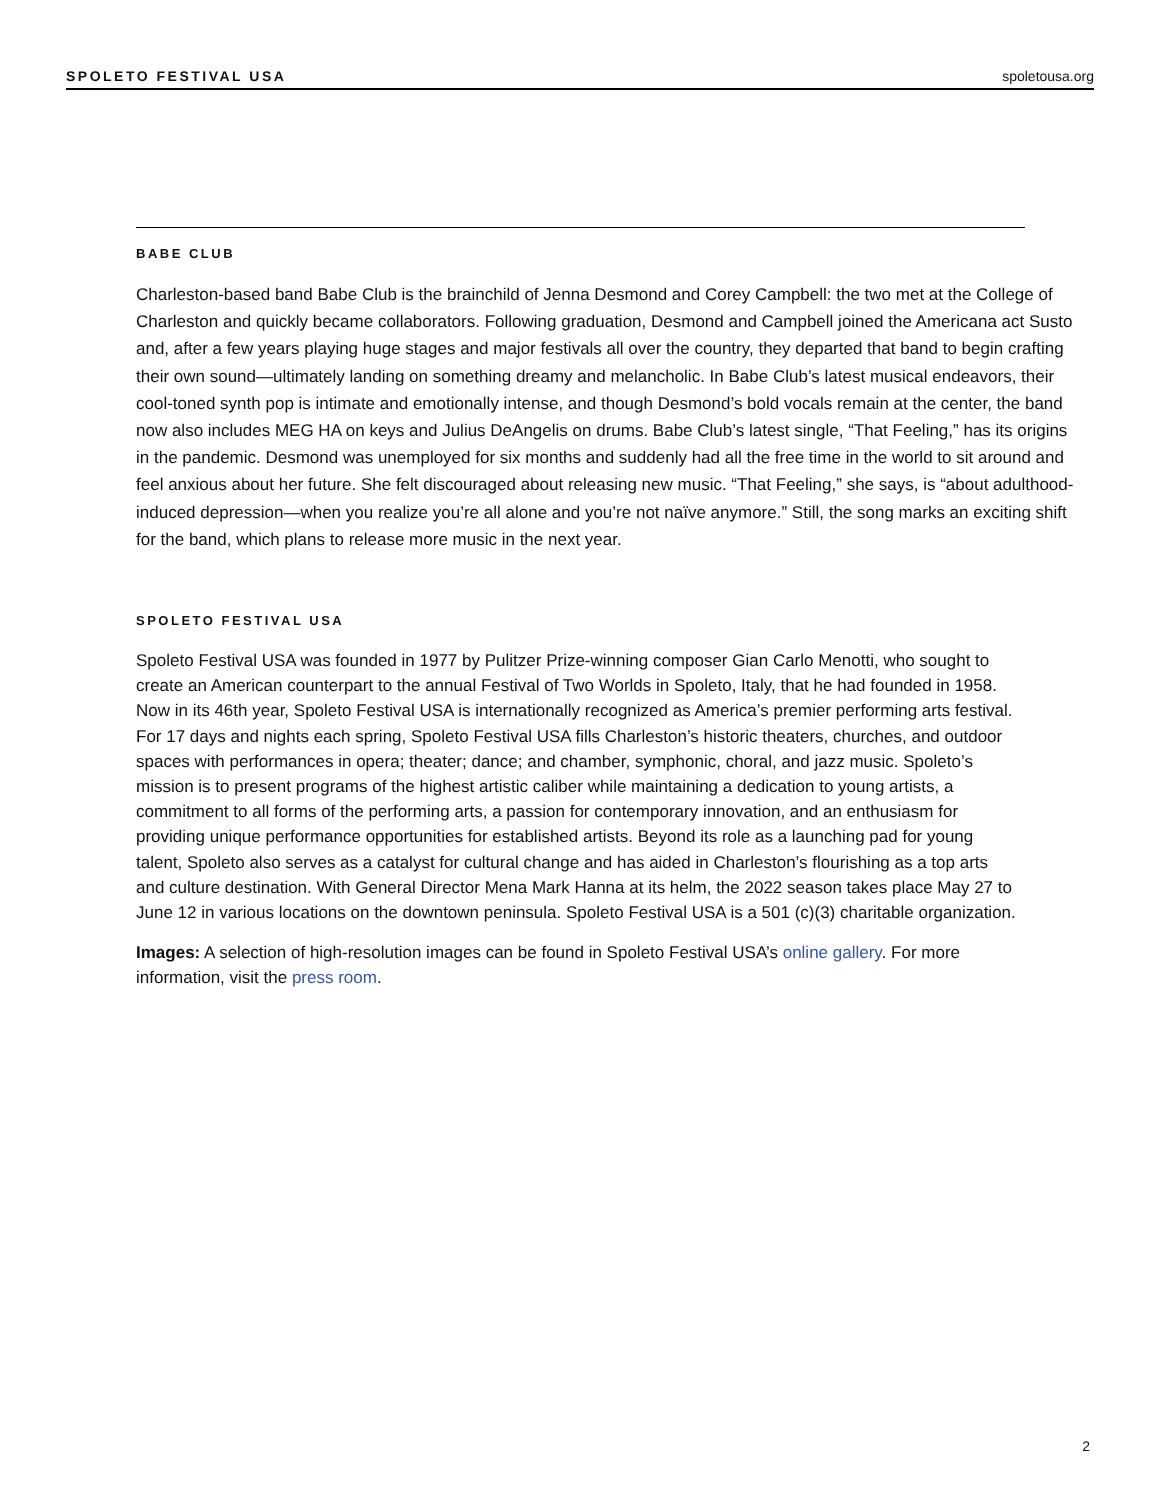SPOLETO FESTIVAL USA spoletousa.org
BABE CLUB
Charleston-based band Babe Club is the brainchild of Jenna Desmond and Corey Campbell: the two met at the College of Charleston and quickly became collaborators. Following graduation, Desmond and Campbell joined the Americana act Susto and, after a few years playing huge stages and major festivals all over the country, they departed that band to begin crafting their own sound—ultimately landing on something dreamy and melancholic. In Babe Club’s latest musical endeavors, their cool-toned synth pop is intimate and emotionally intense, and though Desmond’s bold vocals remain at the center, the band now also includes MEG HA on keys and Julius DeAngelis on drums. Babe Club’s latest single, “That Feeling,” has its origins in the pandemic. Desmond was unemployed for six months and suddenly had all the free time in the world to sit around and feel anxious about her future. She felt discouraged about releasing new music. “That Feeling,” she says, is “about adulthood-induced depression—when you realize you’re all alone and you’re not naïve anymore.” Still, the song marks an exciting shift for the band, which plans to release more music in the next year.
SPOLETO FESTIVAL USA
Spoleto Festival USA was founded in 1977 by Pulitzer Prize-winning composer Gian Carlo Menotti, who sought to create an American counterpart to the annual Festival of Two Worlds in Spoleto, Italy, that he had founded in 1958. Now in its 46th year, Spoleto Festival USA is internationally recognized as America’s premier performing arts festival. For 17 days and nights each spring, Spoleto Festival USA fills Charleston’s historic theaters, churches, and outdoor spaces with performances in opera; theater; dance; and chamber, symphonic, choral, and jazz music. Spoleto’s mission is to present programs of the highest artistic caliber while maintaining a dedication to young artists, a commitment to all forms of the performing arts, a passion for contemporary innovation, and an enthusiasm for providing unique performance opportunities for established artists. Beyond its role as a launching pad for young talent, Spoleto also serves as a catalyst for cultural change and has aided in Charleston’s flourishing as a top arts and culture destination. With General Director Mena Mark Hanna at its helm, the 2022 season takes place May 27 to June 12 in various locations on the downtown peninsula. Spoleto Festival USA is a 501 (c)(3) charitable organization.
Images: A selection of high-resolution images can be found in Spoleto Festival USA’s online gallery. For more information, visit the press room.
2